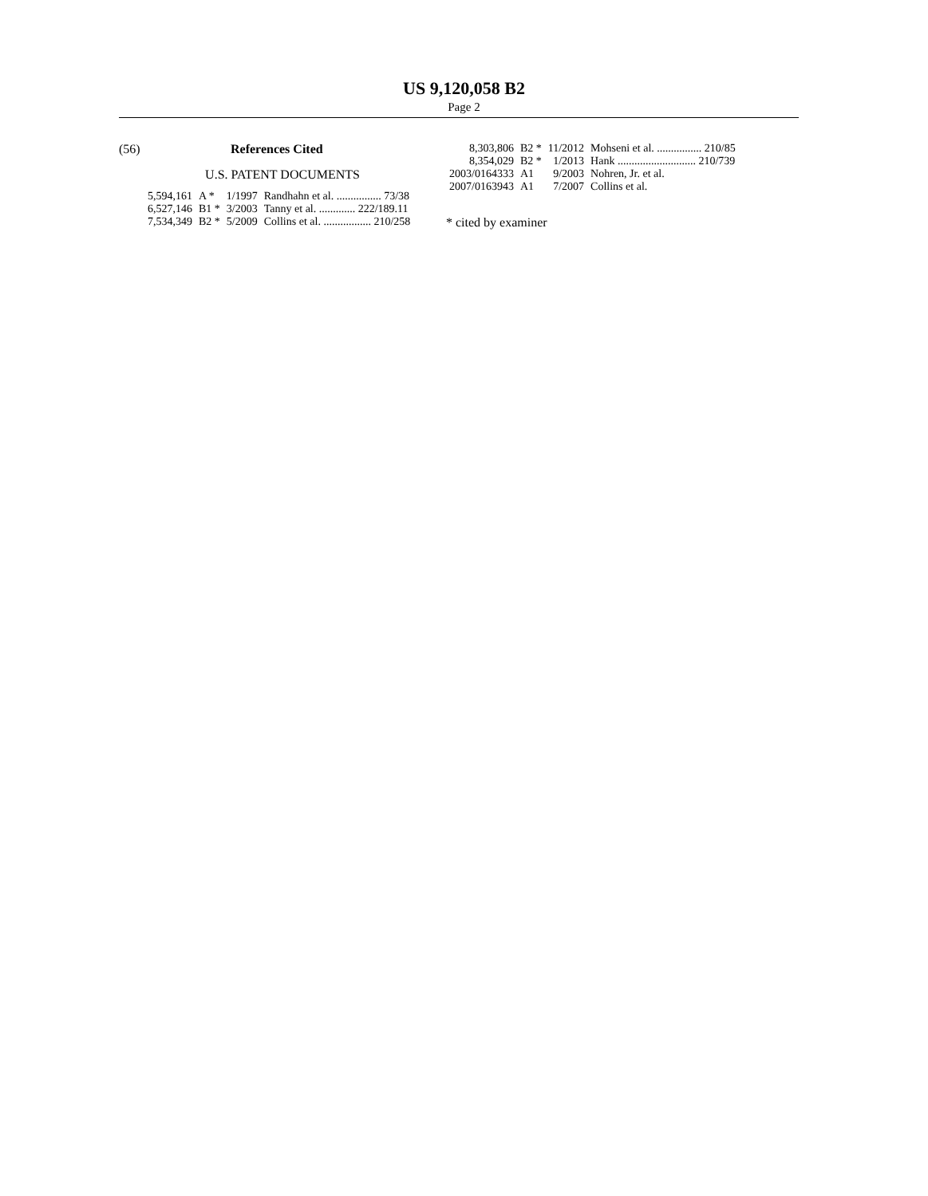US 9,120,058 B2
Page 2
(56) References Cited
U.S. PATENT DOCUMENTS
| 5,594,161 | A * | 1/1997 | Randhahn et al. ................ 73/38 |
| 6,527,146 | B1 * | 3/2003 | Tanny et al. ............. 222/189.11 |
| 7,534,349 | B2 * | 5/2009 | Collins et al. ................. 210/258 |
| 8,303,806 | B2 * | 11/2012 | Mohseni et al. ................ 210/85 |
| 8,354,029 | B2 * | 1/2013 | Hank ............................ 210/739 |
| 2003/0164333 | A1 | 9/2003 | Nohren, Jr. et al. |
| 2007/0163943 | A1 | 7/2007 | Collins et al. |
* cited by examiner